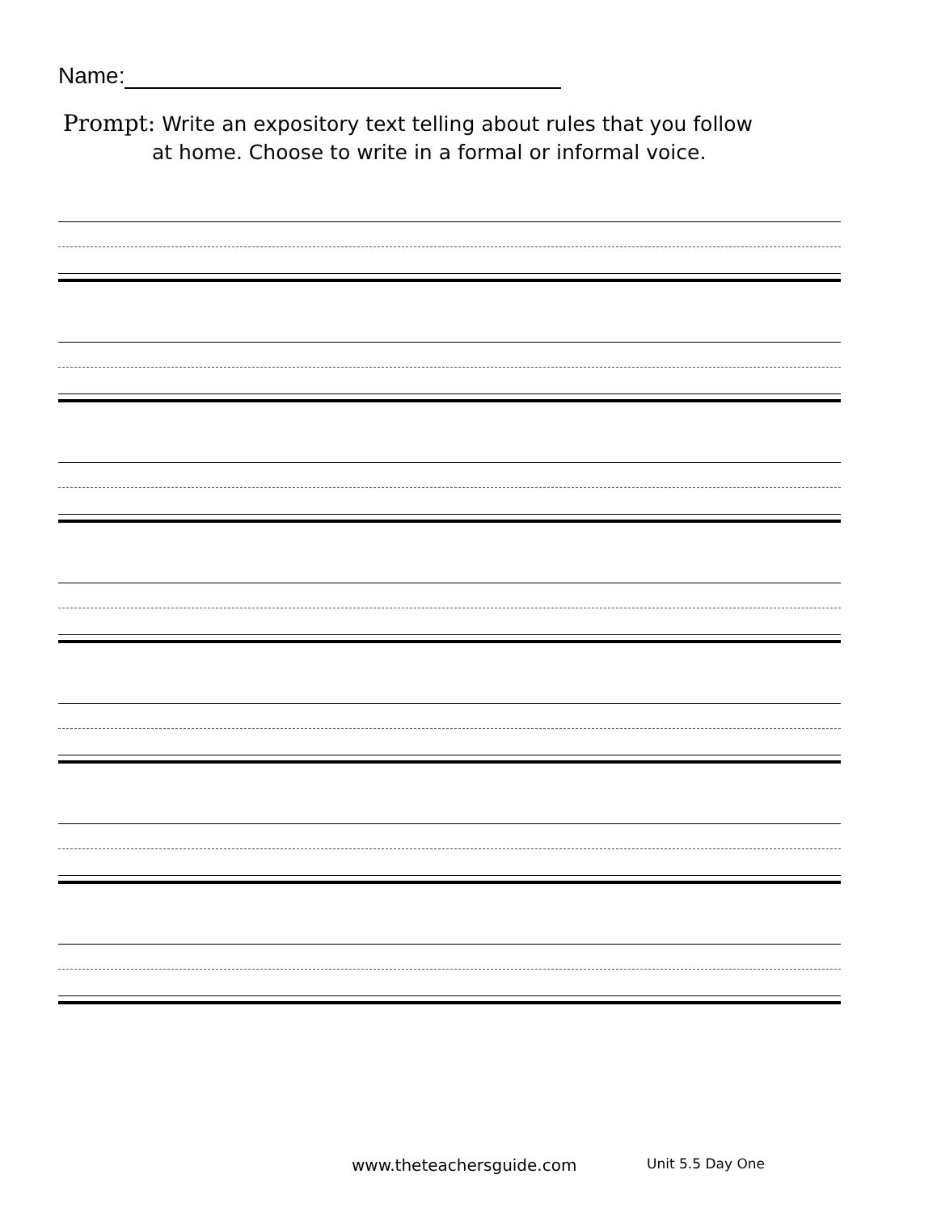Name:
Prompt: Write an expository text telling about rules that you follow
at home. Choose to write in a formal or informal voice.
www.theteachersguide.com Unit 5.5 Day One